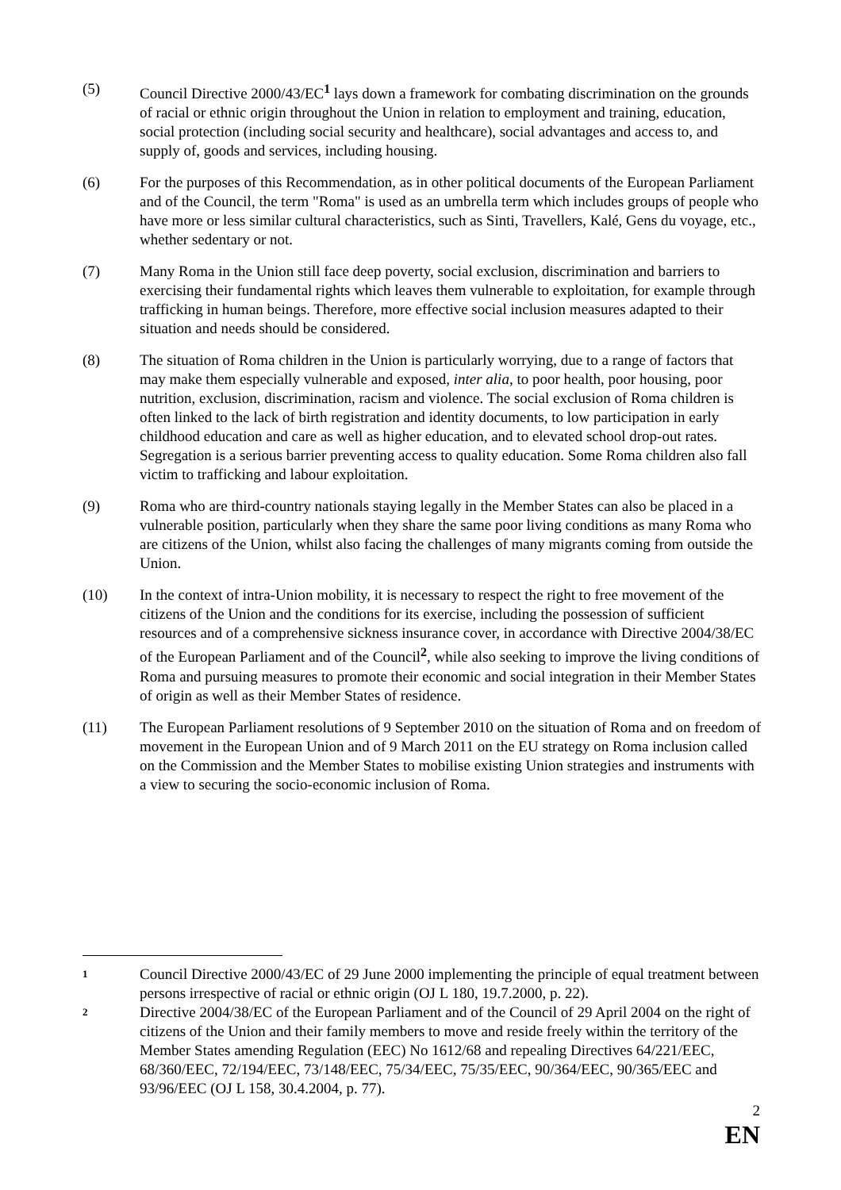(5) Council Directive 2000/43/EC<sup>1</sup> lays down a framework for combating discrimination on the grounds of racial or ethnic origin throughout the Union in relation to employment and training, education, social protection (including social security and healthcare), social advantages and access to, and supply of, goods and services, including housing.
(6) For the purposes of this Recommendation, as in other political documents of the European Parliament and of the Council, the term "Roma" is used as an umbrella term which includes groups of people who have more or less similar cultural characteristics, such as Sinti, Travellers, Kalé, Gens du voyage, etc., whether sedentary or not.
(7) Many Roma in the Union still face deep poverty, social exclusion, discrimination and barriers to exercising their fundamental rights which leaves them vulnerable to exploitation, for example through trafficking in human beings. Therefore, more effective social inclusion measures adapted to their situation and needs should be considered.
(8) The situation of Roma children in the Union is particularly worrying, due to a range of factors that may make them especially vulnerable and exposed, inter alia, to poor health, poor housing, poor nutrition, exclusion, discrimination, racism and violence. The social exclusion of Roma children is often linked to the lack of birth registration and identity documents, to low participation in early childhood education and care as well as higher education, and to elevated school drop-out rates. Segregation is a serious barrier preventing access to quality education. Some Roma children also fall victim to trafficking and labour exploitation.
(9) Roma who are third-country nationals staying legally in the Member States can also be placed in a vulnerable position, particularly when they share the same poor living conditions as many Roma who are citizens of the Union, whilst also facing the challenges of many migrants coming from outside the Union.
(10) In the context of intra-Union mobility, it is necessary to respect the right to free movement of the citizens of the Union and the conditions for its exercise, including the possession of sufficient resources and of a comprehensive sickness insurance cover, in accordance with Directive 2004/38/EC of the European Parliament and of the Council<sup>2</sup>, while also seeking to improve the living conditions of Roma and pursuing measures to promote their economic and social integration in their Member States of origin as well as their Member States of residence.
(11) The European Parliament resolutions of 9 September 2010 on the situation of Roma and on freedom of movement in the European Union and of 9 March 2011 on the EU strategy on Roma inclusion called on the Commission and the Member States to mobilise existing Union strategies and instruments with a view to securing the socio-economic inclusion of Roma.
1
Council Directive 2000/43/EC of 29 June 2000 implementing the principle of equal treatment between persons irrespective of racial or ethnic origin (OJ L 180, 19.7.2000, p. 22).
2
Directive 2004/38/EC of the European Parliament and of the Council of 29 April 2004 on the right of citizens of the Union and their family members to move and reside freely within the territory of the Member States amending Regulation (EEC) No 1612/68 and repealing Directives 64/221/EEC, 68/360/EEC, 72/194/EEC, 73/148/EEC, 75/34/EEC, 75/35/EEC, 90/364/EEC, 90/365/EEC and 93/96/EEC (OJ L 158, 30.4.2004, p. 77).
2
EN